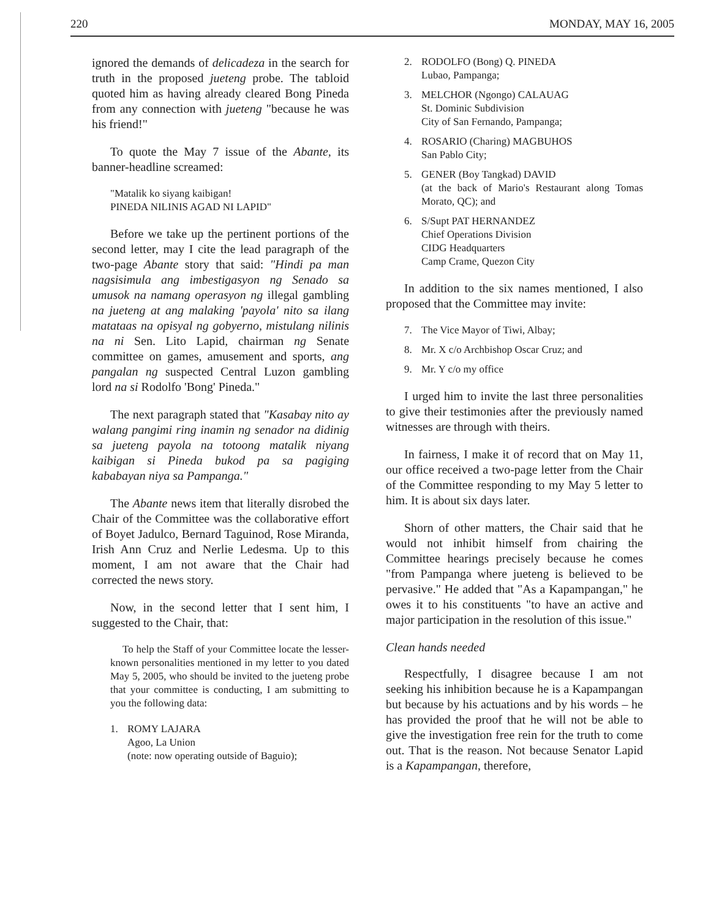220 MONDAY, MAY 16, 2005
ignored the demands of delicadeza in the search for truth in the proposed jueteng probe. The tabloid quoted him as having already cleared Bong Pineda from any connection with jueteng "because he was his friend!"
To quote the May 7 issue of the Abante, its banner-headline screamed:
"Matalik ko siyang kaibigan!
PINEDA NILINIS AGAD NI LAPID"
Before we take up the pertinent portions of the second letter, may I cite the lead paragraph of the two-page Abante story that said: "Hindi pa man nagsisimula ang imbestigasyon ng Senado sa umusok na namang operasyon ng illegal gambling na jueteng at ang malaking 'payola' nito sa ilang matataas na opisyal ng gobyerno, mistulang nilinis na ni Sen. Lito Lapid, chairman ng Senate committee on games, amusement and sports, ang pangalan ng suspected Central Luzon gambling lord na si Rodolfo 'Bong' Pineda."
The next paragraph stated that "Kasabay nito ay walang pangimi ring inamin ng senador na didinig sa jueteng payola na totoong matalik niyang kaibigan si Pineda bukod pa sa pagiging kababayan niya sa Pampanga."
The Abante news item that literally disrobed the Chair of the Committee was the collaborative effort of Boyet Jadulco, Bernard Taguinod, Rose Miranda, Irish Ann Cruz and Nerlie Ledesma. Up to this moment, I am not aware that the Chair had corrected the news story.
Now, in the second letter that I sent him, I suggested to the Chair, that:
To help the Staff of your Committee locate the lesser-known personalities mentioned in my letter to you dated May 5, 2005, who should be invited to the jueteng probe that your committee is conducting, I am submitting to you the following data:
1. ROMY LAJARA
Agoo, La Union
(note: now operating outside of Baguio);
2. RODOLFO (Bong) Q. PINEDA
Lubao, Pampanga;
3. MELCHOR (Ngongo) CALAUAG
St. Dominic Subdivision
City of San Fernando, Pampanga;
4. ROSARIO (Charing) MAGBUHOS
San Pablo City;
5. GENER (Boy Tangkad) DAVID
(at the back of Mario's Restaurant along Tomas Morato, QC); and
6. S/Supt PAT HERNANDEZ
Chief Operations Division
CIDG Headquarters
Camp Crame, Quezon City
In addition to the six names mentioned, I also proposed that the Committee may invite:
7. The Vice Mayor of Tiwi, Albay;
8. Mr. X c/o Archbishop Oscar Cruz; and
9. Mr. Y c/o my office
I urged him to invite the last three personalities to give their testimonies after the previously named witnesses are through with theirs.
In fairness, I make it of record that on May 11, our office received a two-page letter from the Chair of the Committee responding to my May 5 letter to him. It is about six days later.
Shorn of other matters, the Chair said that he would not inhibit himself from chairing the Committee hearings precisely because he comes "from Pampanga where jueteng is believed to be pervasive." He added that "As a Kapampangan," he owes it to his constituents "to have an active and major participation in the resolution of this issue."
Clean hands needed
Respectfully, I disagree because I am not seeking his inhibition because he is a Kapampangan but because by his actuations and by his words – he has provided the proof that he will not be able to give the investigation free rein for the truth to come out. That is the reason. Not because Senator Lapid is a Kapampangan, therefore,